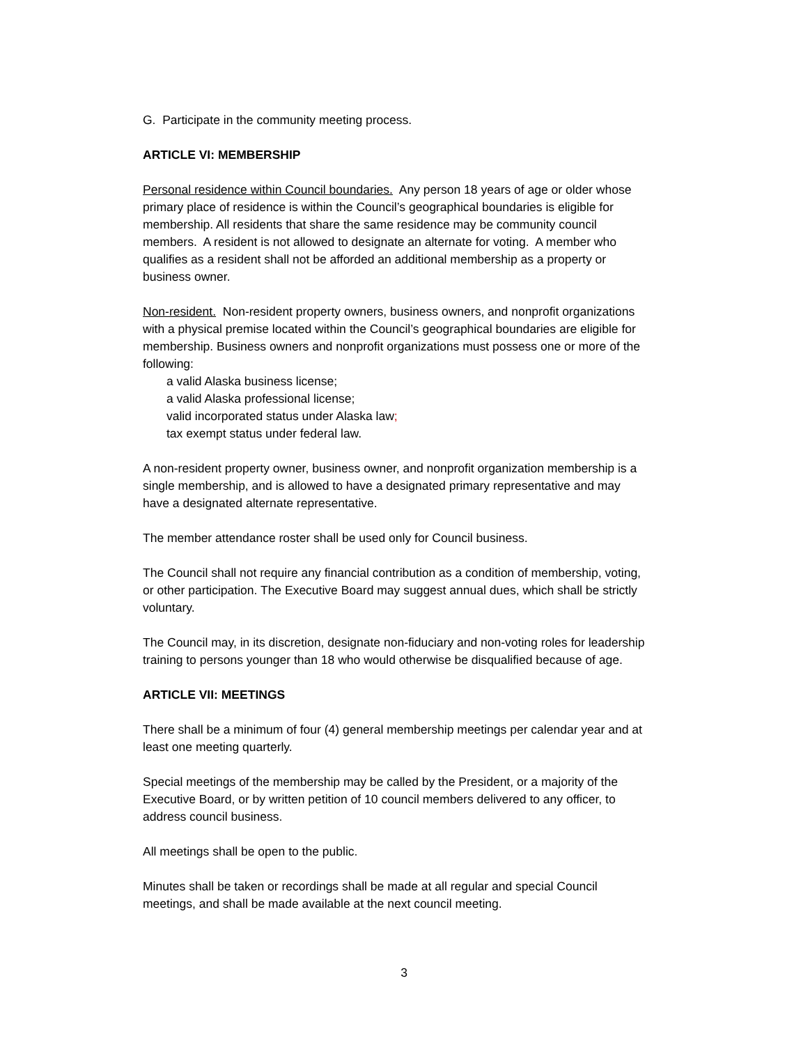G. Participate in the community meeting process.
ARTICLE VI: MEMBERSHIP
Personal residence within Council boundaries. Any person 18 years of age or older whose primary place of residence is within the Council’s geographical boundaries is eligible for membership. All residents that share the same residence may be community council members. A resident is not allowed to designate an alternate for voting. A member who qualifies as a resident shall not be afforded an additional membership as a property or business owner.
Non-resident. Non-resident property owners, business owners, and nonprofit organizations with a physical premise located within the Council’s geographical boundaries are eligible for membership. Business owners and nonprofit organizations must possess one or more of the following:
a valid Alaska business license;
a valid Alaska professional license;
valid incorporated status under Alaska law;
tax exempt status under federal law.
A non-resident property owner, business owner, and nonprofit organization membership is a single membership, and is allowed to have a designated primary representative and may have a designated alternate representative.
The member attendance roster shall be used only for Council business.
The Council shall not require any financial contribution as a condition of membership, voting, or other participation. The Executive Board may suggest annual dues, which shall be strictly voluntary.
The Council may, in its discretion, designate non-fiduciary and non-voting roles for leadership training to persons younger than 18 who would otherwise be disqualified because of age.
ARTICLE VII: MEETINGS
There shall be a minimum of four (4) general membership meetings per calendar year and at least one meeting quarterly.
Special meetings of the membership may be called by the President, or a majority of the Executive Board, or by written petition of 10 council members delivered to any officer, to address council business.
All meetings shall be open to the public.
Minutes shall be taken or recordings shall be made at all regular and special Council meetings, and shall be made available at the next council meeting.
3